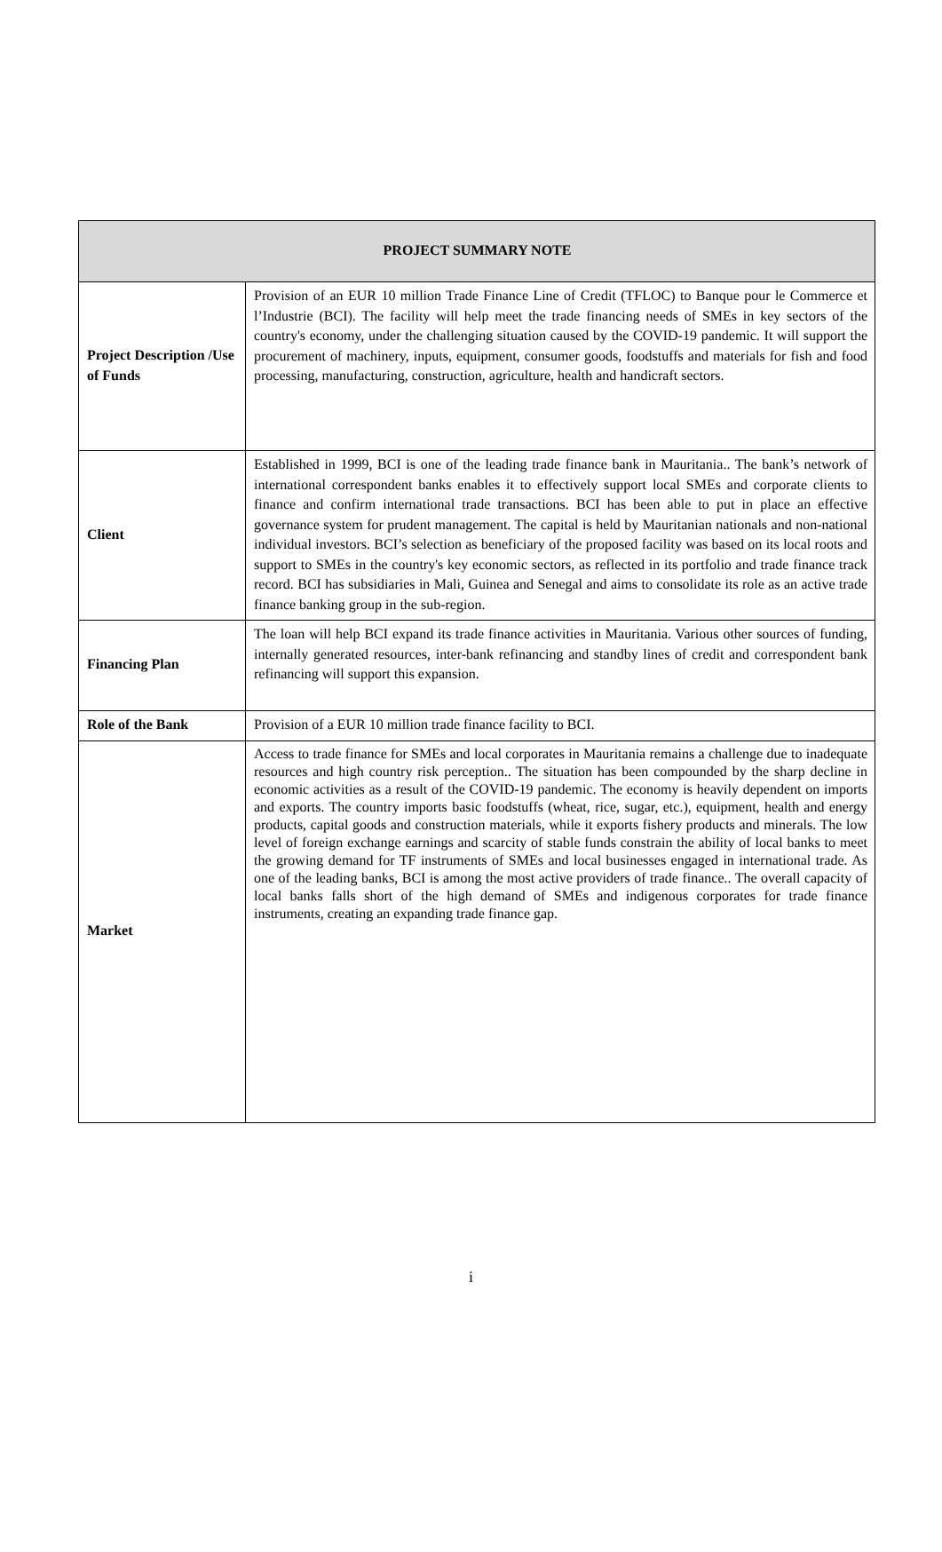| PROJECT SUMMARY NOTE | |
| --- | --- |
| Project Description /Use of Funds | Provision of an EUR 10 million Trade Finance Line of Credit (TFLOC) to Banque pour le Commerce et l’Industrie (BCI). The facility will help meet the trade financing needs of SMEs in key sectors of the country's economy, under the challenging situation caused by the COVID-19 pandemic. It will support the procurement of machinery, inputs, equipment, consumer goods, foodstuffs and materials for fish and food processing, manufacturing, construction, agriculture, health and handicraft sectors. |
| Client | Established in 1999, BCI is one of the leading trade finance bank in Mauritania.. The bank’s network of international correspondent banks enables it to effectively support local SMEs and corporate clients to finance and confirm international trade transactions. BCI has been able to put in place an effective governance system for prudent management. The capital is held by Mauritanian nationals and non-national individual investors. BCI’s selection as beneficiary of the proposed facility was based on its local roots and support to SMEs in the country's key economic sectors, as reflected in its portfolio and trade finance track record. BCI has subsidiaries in Mali, Guinea and Senegal and aims to consolidate its role as an active trade finance banking group in the sub-region. |
| Financing Plan | The loan will help BCI expand its trade finance activities in Mauritania. Various other sources of funding, internally generated resources, inter-bank refinancing and standby lines of credit and correspondent bank refinancing will support this expansion. |
| Role of the Bank | Provision of a EUR 10 million trade finance facility to BCI. |
| Market | Access to trade finance for SMEs and local corporates in Mauritania remains a challenge due to inadequate resources and high country risk perception.. The situation has been compounded by the sharp decline in economic activities as a result of the COVID-19 pandemic. The economy is heavily dependent on imports and exports. The country imports basic foodstuffs (wheat, rice, sugar, etc.), equipment, health and energy products, capital goods and construction materials, while it exports fishery products and minerals. The low level of foreign exchange earnings and scarcity of stable funds constrain the ability of local banks to meet the growing demand for TF instruments of SMEs and local businesses engaged in international trade. As one of the leading banks, BCI is among the most active providers of trade finance.. The overall capacity of local banks falls short of the high demand of SMEs and indigenous corporates for trade finance instruments, creating an expanding trade finance gap. |
i